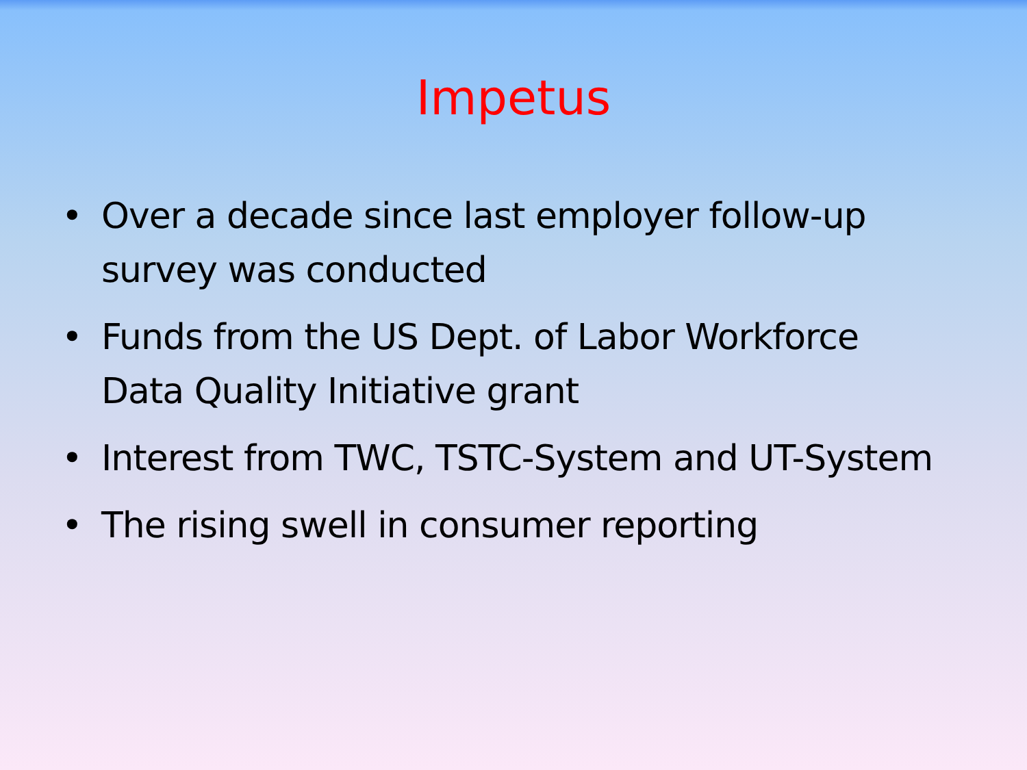Impetus
• Over a decade since last employer follow-up survey was conducted
• Funds from the US Dept. of Labor Workforce Data Quality Initiative grant
• Interest from TWC, TSTC-System and UT-System
• The rising swell in consumer reporting